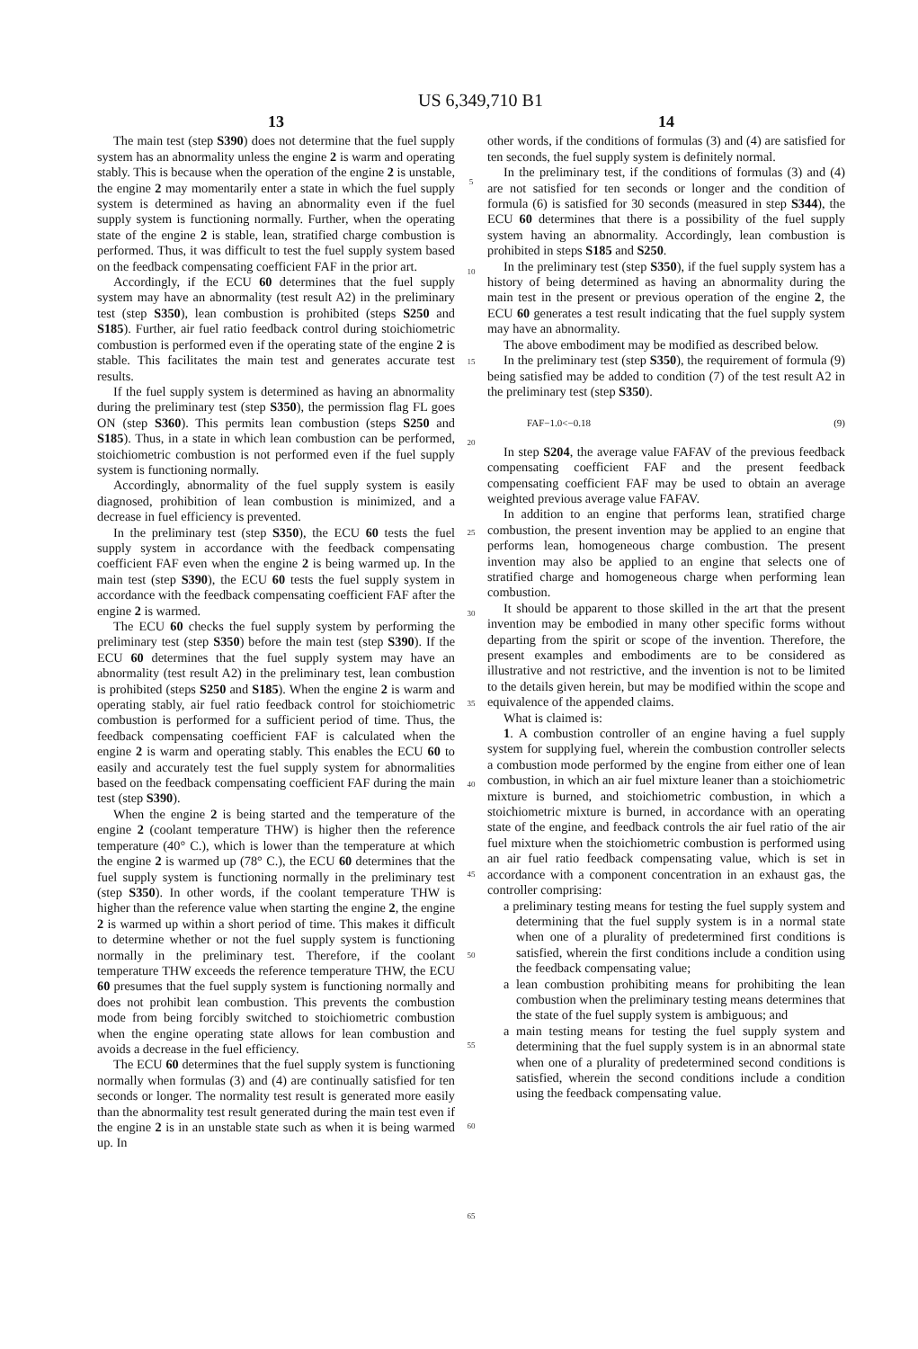US 6,349,710 B1
13
The main test (step S390) does not determine that the fuel supply system has an abnormality unless the engine 2 is warm and operating stably. This is because when the operation of the engine 2 is unstable, the engine 2 may momentarily enter a state in which the fuel supply system is determined as having an abnormality even if the fuel supply system is functioning normally. Further, when the operating state of the engine 2 is stable, lean, stratified charge combustion is performed. Thus, it was difficult to test the fuel supply system based on the feedback compensating coefficient FAF in the prior art.
Accordingly, if the ECU 60 determines that the fuel supply system may have an abnormality (test result A2) in the preliminary test (step S350), lean combustion is prohibited (steps S250 and S185). Further, air fuel ratio feedback control during stoichiometric combustion is performed even if the operating state of the engine 2 is stable. This facilitates the main test and generates accurate test results.
If the fuel supply system is determined as having an abnormality during the preliminary test (step S350), the permission flag FL goes ON (step S360). This permits lean combustion (steps S250 and S185). Thus, in a state in which lean combustion can be performed, stoichiometric combustion is not performed even if the fuel supply system is functioning normally.
Accordingly, abnormality of the fuel supply system is easily diagnosed, prohibition of lean combustion is minimized, and a decrease in fuel efficiency is prevented.
In the preliminary test (step S350), the ECU 60 tests the fuel supply system in accordance with the feedback compensating coefficient FAF even when the engine 2 is being warmed up. In the main test (step S390), the ECU 60 tests the fuel supply system in accordance with the feedback compensating coefficient FAF after the engine 2 is warmed.
The ECU 60 checks the fuel supply system by performing the preliminary test (step S350) before the main test (step S390). If the ECU 60 determines that the fuel supply system may have an abnormality (test result A2) in the preliminary test, lean combustion is prohibited (steps S250 and S185). When the engine 2 is warm and operating stably, air fuel ratio feedback control for stoichiometric combustion is performed for a sufficient period of time. Thus, the feedback compensating coefficient FAF is calculated when the engine 2 is warm and operating stably. This enables the ECU 60 to easily and accurately test the fuel supply system for abnormalities based on the feedback compensating coefficient FAF during the main test (step S390).
When the engine 2 is being started and the temperature of the engine 2 (coolant temperature THW) is higher then the reference temperature (40° C.), which is lower than the temperature at which the engine 2 is warmed up (78° C.), the ECU 60 determines that the fuel supply system is functioning normally in the preliminary test (step S350). In other words, if the coolant temperature THW is higher than the reference value when starting the engine 2, the engine 2 is warmed up within a short period of time. This makes it difficult to determine whether or not the fuel supply system is functioning normally in the preliminary test. Therefore, if the coolant temperature THW exceeds the reference temperature THW, the ECU 60 presumes that the fuel supply system is functioning normally and does not prohibit lean combustion. This prevents the combustion mode from being forcibly switched to stoichiometric combustion when the engine operating state allows for lean combustion and avoids a decrease in the fuel efficiency.
The ECU 60 determines that the fuel supply system is functioning normally when formulas (3) and (4) are continually satisfied for ten seconds or longer. The normality test result is generated more easily than the abnormality test result generated during the main test even if the engine 2 is in an unstable state such as when it is being warmed up. In
5
10
15
20
25
30
35
40
45
50
55
60
65
14
other words, if the conditions of formulas (3) and (4) are satisfied for ten seconds, the fuel supply system is definitely normal.
In the preliminary test, if the conditions of formulas (3) and (4) are not satisfied for ten seconds or longer and the condition of formula (6) is satisfied for 30 seconds (measured in step S344), the ECU 60 determines that there is a possibility of the fuel supply system having an abnormality. Accordingly, lean combustion is prohibited in steps S185 and S250.
In the preliminary test (step S350), if the fuel supply system has a history of being determined as having an abnormality during the main test in the present or previous operation of the engine 2, the ECU 60 generates a test result indicating that the fuel supply system may have an abnormality.
The above embodiment may be modified as described below.
In the preliminary test (step S350), the requirement of formula (9) being satisfied may be added to condition (7) of the test result A2 in the preliminary test (step S350).
FAF−1.0<−0.18 (9)
In step S204, the average value FAFAV of the previous feedback compensating coefficient FAF and the present feedback compensating coefficient FAF may be used to obtain an average weighted previous average value FAFAV.
In addition to an engine that performs lean, stratified charge combustion, the present invention may be applied to an engine that performs lean, homogeneous charge combustion. The present invention may also be applied to an engine that selects one of stratified charge and homogeneous charge when performing lean combustion.
It should be apparent to those skilled in the art that the present invention may be embodied in many other specific forms without departing from the spirit or scope of the invention. Therefore, the present examples and embodiments are to be considered as illustrative and not restrictive, and the invention is not to be limited to the details given herein, but may be modified within the scope and equivalence of the appended claims.
What is claimed is:
1. A combustion controller of an engine having a fuel supply system for supplying fuel, wherein the combustion controller selects a combustion mode performed by the engine from either one of lean combustion, in which an air fuel mixture leaner than a stoichiometric mixture is burned, and stoichiometric combustion, in which a stoichiometric mixture is burned, in accordance with an operating state of the engine, and feedback controls the air fuel ratio of the air fuel mixture when the stoichiometric combustion is performed using an air fuel ratio feedback compensating value, which is set in accordance with a component concentration in an exhaust gas, the controller comprising:
a preliminary testing means for testing the fuel supply system and determining that the fuel supply system is in a normal state when one of a plurality of predetermined first conditions is satisfied, wherein the first conditions include a condition using the feedback compensating value;
a lean combustion prohibiting means for prohibiting the lean combustion when the preliminary testing means determines that the state of the fuel supply system is ambiguous; and
a main testing means for testing the fuel supply system and determining that the fuel supply system is in an abnormal state when one of a plurality of predetermined second conditions is satisfied, wherein the second conditions include a condition using the feedback compensating value.